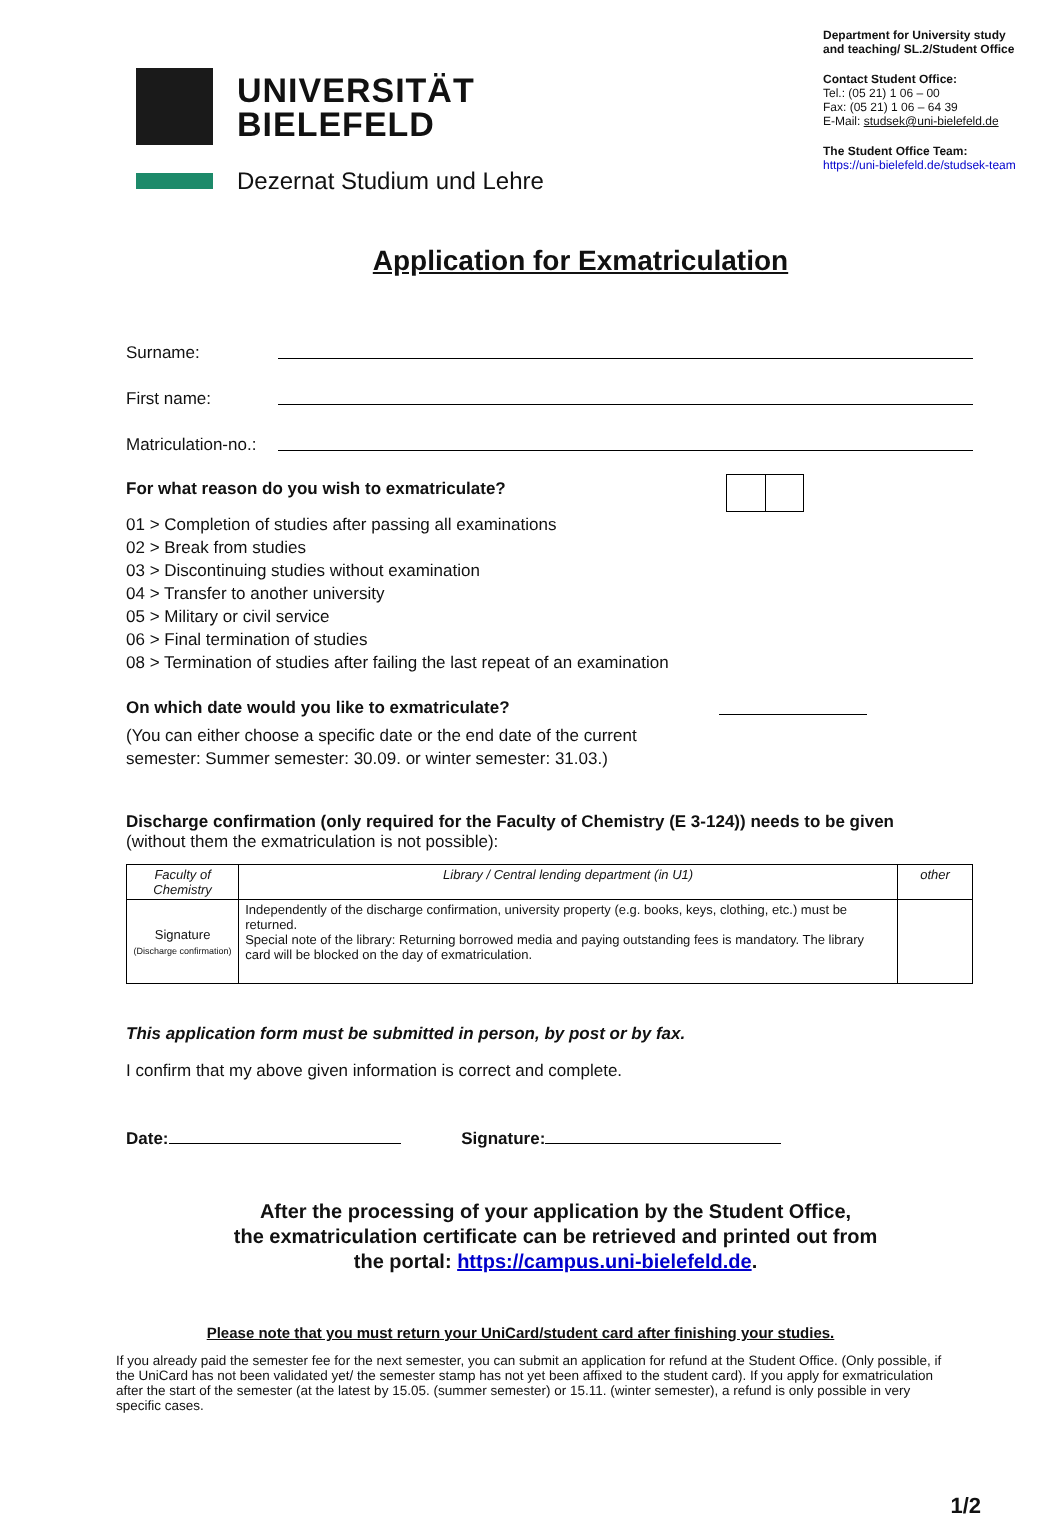UNIVERSITÄT
BIELEFELD
Dezernat Studium und Lehre
Department for University study and teaching/ SL.2/Student Office
Contact Student Office:
Tel.: (05 21) 1 06 – 00
Fax: (05 21) 1 06 – 64 39
E-Mail: studsek@uni-bielefeld.de
The Student Office Team:
https://uni-bielefeld.de/studsek-team
Application for Exmatriculation
Surname:
First name:
Matriculation-no.:
For what reason do you wish to exmatriculate?
01 > Completion of studies after passing all examinations
02 > Break from studies
03 > Discontinuing studies without examination
04 > Transfer to another university
05 > Military or civil service
06 > Final termination of studies
08 > Termination of studies after failing the last repeat of an examination
On which date would you like to exmatriculate?
(You can either choose a specific date or the end date of the current
semester: Summer semester: 30.09. or winter semester: 31.03.)
Discharge confirmation (only required for the Faculty of Chemistry (E 3-124)) needs to be given
(without them the exmatriculation is not possible):
| Faculty of Chemistry | Library / Central lending department (in U1) | other |
| --- | --- | --- |
| Signature (Discharge confirmation) | Independently of the discharge confirmation, university property (e.g. books, keys, clothing, etc.) must be returned. Special note of the library: Returning borrowed media and paying outstanding fees is mandatory. The library card will be blocked on the day of exmatriculation. | |
This application form must be submitted in person, by post or by fax.
I confirm that my above given information is correct and complete.
Date: Signature:
After the processing of your application by the Student Office,
the exmatriculation certificate can be retrieved and printed out from
the portal: https://campus.uni-bielefeld.de.
Please note that you must return your UniCard/student card after finishing your studies.
If you already paid the semester fee for the next semester, you can submit an application for refund at the Student Office. (Only possible, if the UniCard has not been validated yet/ the semester stamp has not yet been affixed to the student card). If you apply for exmatriculation after the start of the semester (at the latest by 15.05. (summer semester) or 15.11. (winter semester), a refund is only possible in very specific cases.
1/2